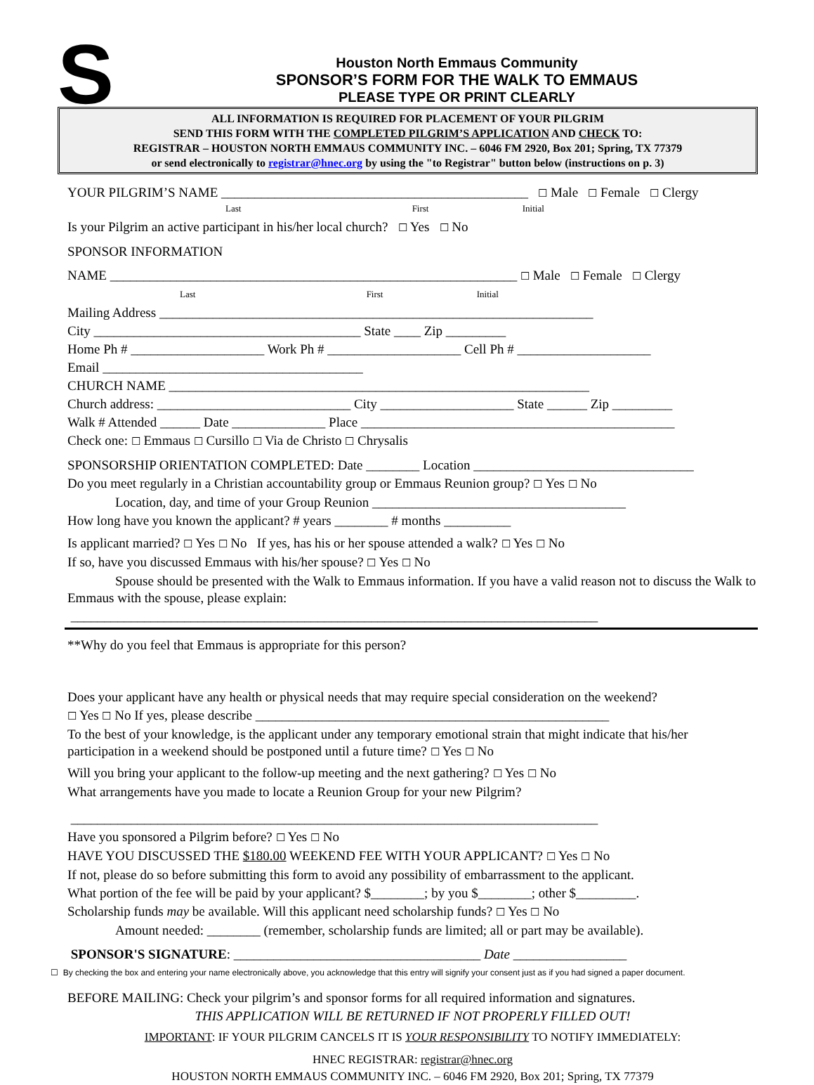S
Houston North Emmaus Community
SPONSOR’S FORM FOR THE WALK TO EMMAUS
PLEASE TYPE OR PRINT CLEARLY
ALL INFORMATION IS REQUIRED FOR PLACEMENT OF YOUR PILGRIM
SEND THIS FORM WITH THE COMPLETED PILGRIM’S APPLICATION AND CHECK TO:
REGISTRAR – HOUSTON NORTH EMMAUS COMMUNITY INC. – 6046 FM 2920, Box 201; Spring, TX 77379
or send electronically to registrar@hnec.org by using the "to Registrar" button below (instructions on p. 3)
YOUR PILGRIM’S NAME ______________________________________________ ☐ Male ☐ Female ☐ Clergy
Last First Initial
Is your Pilgrim an active participant in his/her local church? ☐ Yes ☐ No
SPONSOR INFORMATION
NAME _____________________________________________________________ ☐ Male ☐ Female ☐ Clergy
Last First Initial
Mailing Address _________________________________________________________________
City ________________________________________ State ____ Zip _________
Home Ph # ____________________ Work Ph # ____________________ Cell Ph # ____________________
Email _______________________________________
CHURCH NAME _______________________________________________________________
Church address: _____________________________ City ____________________ State ______ Zip _________
Walk # Attended ______ Date ______________ Place _______________________________________________
Check one: ☐ Emmaus ☐ Cursillo ☐ Via de Christo ☐ Chrysalis
SPONSORSHIP ORIENTATION COMPLETED: Date ________ Location _________________________________
Do you meet regularly in a Christian accountability group or Emmaus Reunion group? ☐ Yes ☐ No
Location, day, and time of your Group Reunion ______________________________________
How long have you known the applicant? # years ________ # months __________
Is applicant married? ☐ Yes ☐ No If yes, has his or her spouse attended a walk? ☐ Yes ☐ No
If so, have you discussed Emmaus with his/her spouse? ☐ Yes ☐ No
Spouse should be presented with the Walk to Emmaus information. If you have a valid reason not to discuss the Walk to Emmaus with the spouse, please explain:
_______________________________________________________________________________
**Why do you feel that Emmaus is appropriate for this person?
Does your applicant have any health or physical needs that may require special consideration on the weekend?
☐ Yes ☐ No If yes, please describe _____________________________________________________
To the best of your knowledge, is the applicant under any temporary emotional strain that might indicate that his/her participation in a weekend should be postponed until a future time? ☐ Yes ☐ No
Will you bring your applicant to the follow-up meeting and the next gathering? ☐ Yes ☐ No
What arrangements have you made to locate a Reunion Group for your new Pilgrim?
_______________________________________________________________________________
Have you sponsored a Pilgrim before? ☐ Yes ☐ No
HAVE YOU DISCUSSED THE $180.00 WEEKEND FEE WITH YOUR APPLICANT? ☐ Yes ☐ No
If not, please do so before submitting this form to avoid any possibility of embarrassment to the applicant.
What portion of the fee will be paid by your applicant? $________; by you $________; other $_________.
Scholarship funds may be available. Will this applicant need scholarship funds? ☐ Yes ☐ No
Amount needed: ________ (remember, scholarship funds are limited; all or part may be available).
SPONSOR'S SIGNATURE: _____________________________________ Date _________________
☐ By checking the box and entering your name electronically above, you acknowledge that this entry will signify your consent just as if you had signed a paper document.
BEFORE MAILING: Check your pilgrim’s and sponsor forms for all required information and signatures.
THIS APPLICATION WILL BE RETURNED IF NOT PROPERLY FILLED OUT!
IMPORTANT: IF YOUR PILGRIM CANCELS IT IS YOUR RESPONSIBILITY TO NOTIFY IMMEDIATELY:
HNEC REGISTRAR: registrar@hnec.org
HOUSTON NORTH EMMAUS COMMUNITY INC. – 6046 FM 2920, Box 201; Spring, TX 77379